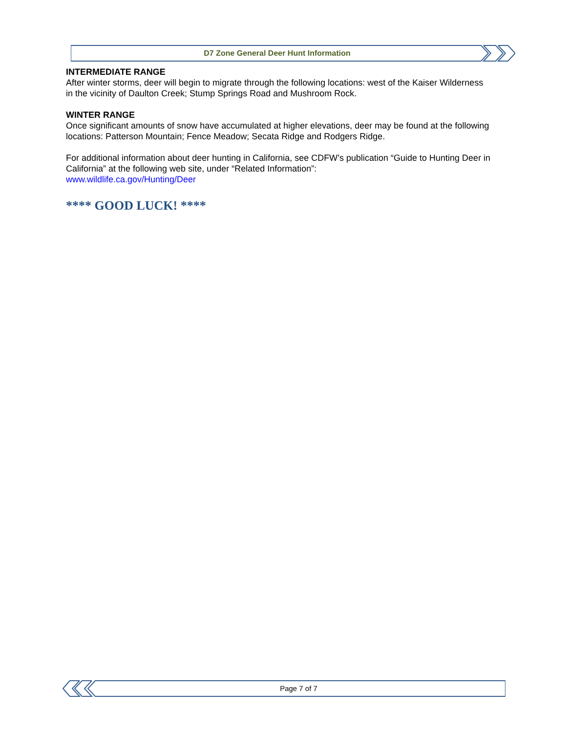D7 Zone General Deer Hunt Information
INTERMEDIATE RANGE
After winter storms, deer will begin to migrate through the following locations: west of the Kaiser Wilderness in the vicinity of Daulton Creek; Stump Springs Road and Mushroom Rock.
WINTER RANGE
Once significant amounts of snow have accumulated at higher elevations, deer may be found at the following locations: Patterson Mountain; Fence Meadow; Secata Ridge and Rodgers Ridge.
For additional information about deer hunting in California, see CDFW’s publication “Guide to Hunting Deer in California” at the following web site, under “Related Information”:
www.wildlife.ca.gov/Hunting/Deer
**** GOOD LUCK! ****
Page 7 of 7